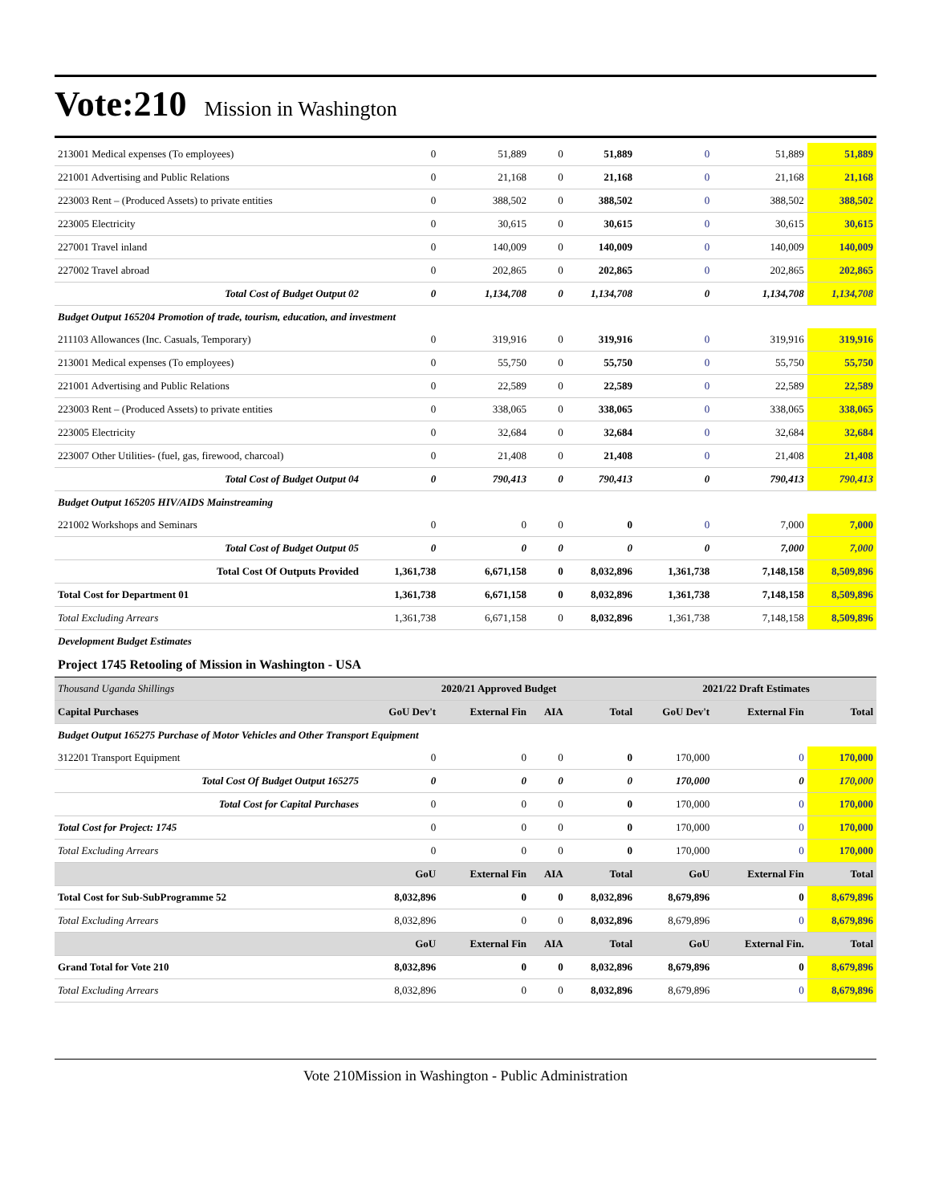Vote:210 Mission in Washington
| 213001 Medical expenses (To employees) | 0 | 51,889 | 0 | 51,889 | 0 | 51,889 | 51,889 |
| 221001 Advertising and Public Relations | 0 | 21,168 | 0 | 21,168 | 0 | 21,168 | 21,168 |
| 223003 Rent – (Produced Assets) to private entities | 0 | 388,502 | 0 | 388,502 | 0 | 388,502 | 388,502 |
| 223005 Electricity | 0 | 30,615 | 0 | 30,615 | 0 | 30,615 | 30,615 |
| 227001 Travel inland | 0 | 140,009 | 0 | 140,009 | 0 | 140,009 | 140,009 |
| 227002 Travel abroad | 0 | 202,865 | 0 | 202,865 | 0 | 202,865 | 202,865 |
| Total Cost of Budget Output 02 | 0 | 1,134,708 | 0 | 1,134,708 | 0 | 1,134,708 | 1,134,708 |
| Budget Output 165204 Promotion of trade, tourism, education, and investment | | | | | | | |
| 211103 Allowances (Inc. Casuals, Temporary) | 0 | 319,916 | 0 | 319,916 | 0 | 319,916 | 319,916 |
| 213001 Medical expenses (To employees) | 0 | 55,750 | 0 | 55,750 | 0 | 55,750 | 55,750 |
| 221001 Advertising and Public Relations | 0 | 22,589 | 0 | 22,589 | 0 | 22,589 | 22,589 |
| 223003 Rent – (Produced Assets) to private entities | 0 | 338,065 | 0 | 338,065 | 0 | 338,065 | 338,065 |
| 223005 Electricity | 0 | 32,684 | 0 | 32,684 | 0 | 32,684 | 32,684 |
| 223007 Other Utilities- (fuel, gas, firewood, charcoal) | 0 | 21,408 | 0 | 21,408 | 0 | 21,408 | 21,408 |
| Total Cost of Budget Output 04 | 0 | 790,413 | 0 | 790,413 | 0 | 790,413 | 790,413 |
| Budget Output 165205 HIV/AIDS Mainstreaming | | | | | | | |
| 221002 Workshops and Seminars | 0 | 0 | 0 | 0 | 0 | 7,000 | 7,000 |
| Total Cost of Budget Output 05 | 0 | 0 | 0 | 0 | 0 | 7,000 | 7,000 |
| Total Cost Of Outputs Provided | 1,361,738 | 6,671,158 | 0 | 8,032,896 | 1,361,738 | 7,148,158 | 8,509,896 |
| Total Cost for Department 01 | 1,361,738 | 6,671,158 | 0 | 8,032,896 | 1,361,738 | 7,148,158 | 8,509,896 |
| Total Excluding Arrears | 1,361,738 | 6,671,158 | 0 | 8,032,896 | 1,361,738 | 7,148,158 | 8,509,896 |
| Development Budget Estimates | | | | | | | |
| Project 1745 Retooling of Mission in Washington - USA | | | | | | | |
| Thousand Uganda Shillings | 2020/21 Approved Budget | | | | 2021/22 Draft Estimates | | |
| Capital Purchases | GoU Dev't | External Fin | AIA | Total | GoU Dev't | External Fin | Total |
| Budget Output 165275 Purchase of Motor Vehicles and Other Transport Equipment | | | | | | | |
| 312201 Transport Equipment | 0 | 0 | 0 | 0 | 170,000 | 0 | 170,000 |
| Total Cost Of Budget Output 165275 | 0 | 0 | 0 | 0 | 170,000 | 0 | 170,000 |
| Total Cost for Capital Purchases | 0 | 0 | 0 | 0 | 170,000 | 0 | 170,000 |
| Total Cost for Project: 1745 | 0 | 0 | 0 | 0 | 170,000 | 0 | 170,000 |
| Total Excluding Arrears | 0 | 0 | 0 | 0 | 170,000 | 0 | 170,000 |
| | GoU | External Fin | AIA | Total | GoU | External Fin | Total |
| Total Cost for Sub-SubProgramme 52 | 8,032,896 | 0 | 0 | 8,032,896 | 8,679,896 | 0 | 8,679,896 |
| Total Excluding Arrears | 8,032,896 | 0 | 0 | 8,032,896 | 8,679,896 | 0 | 8,679,896 |
| | GoU | External Fin | AIA | Total | GoU | External Fin. | Total |
| Grand Total for Vote 210 | 8,032,896 | 0 | 0 | 8,032,896 | 8,679,896 | 0 | 8,679,896 |
| Total Excluding Arrears | 8,032,896 | 0 | 0 | 8,032,896 | 8,679,896 | 0 | 8,679,896 |
Vote 210Mission in Washington - Public Administration